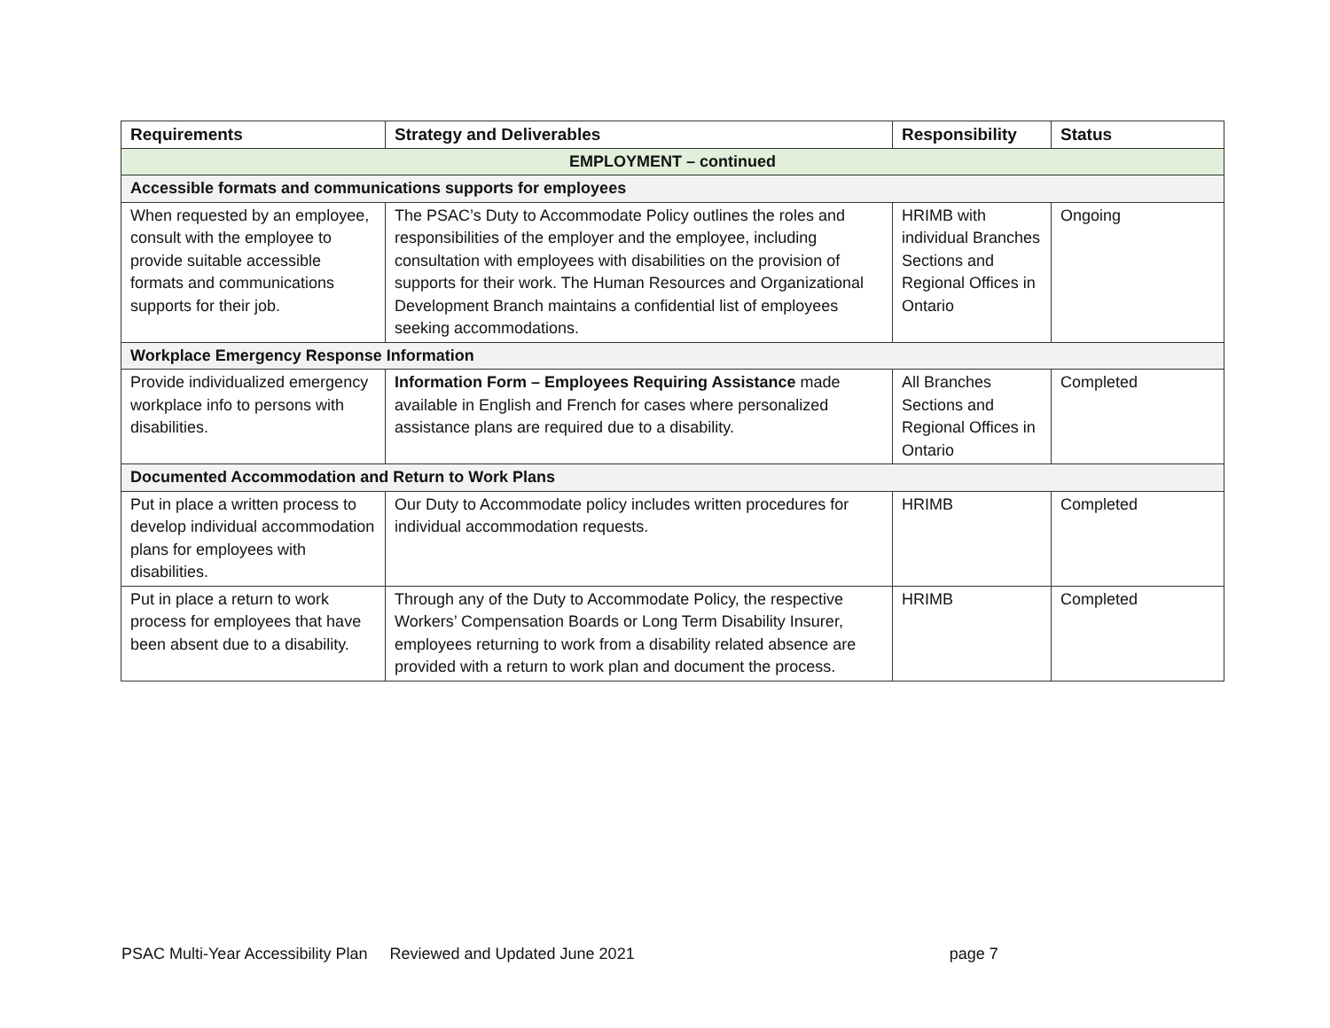| Requirements | Strategy and Deliverables | Responsibility | Status |
| --- | --- | --- | --- |
| EMPLOYMENT – continued | | | |
| Accessible formats and communications supports for employees | | | |
| When requested by an employee, consult with the employee to provide suitable accessible formats and communications supports for their job. | The PSAC’s Duty to Accommodate Policy outlines the roles and responsibilities of the employer and the employee, including consultation with employees with disabilities on the provision of supports for their work. The Human Resources and Organizational Development Branch maintains a confidential list of employees seeking accommodations. | HRIMB with individual Branches Sections and Regional Offices in Ontario | Ongoing |
| Workplace Emergency Response Information | | | |
| Provide individualized emergency workplace info to persons with disabilities. | Information Form – Employees Requiring Assistance made available in English and French for cases where personalized assistance plans are required due to a disability. | All Branches Sections and Regional Offices in Ontario | Completed |
| Documented Accommodation and Return to Work Plans | | | |
| Put in place a written process to develop individual accommodation plans for employees with disabilities. | Our Duty to Accommodate policy includes written procedures for individual accommodation requests. | HRIMB | Completed |
| Put in place a return to work process for employees that have been absent due to a disability. | Through any of the Duty to Accommodate Policy, the respective Workers’ Compensation Boards or Long Term Disability Insurer, employees returning to work from a disability related absence are provided with a return to work plan and document the process. | HRIMB | Completed |
PSAC Multi-Year Accessibility Plan Reviewed and Updated June 2021 page 7